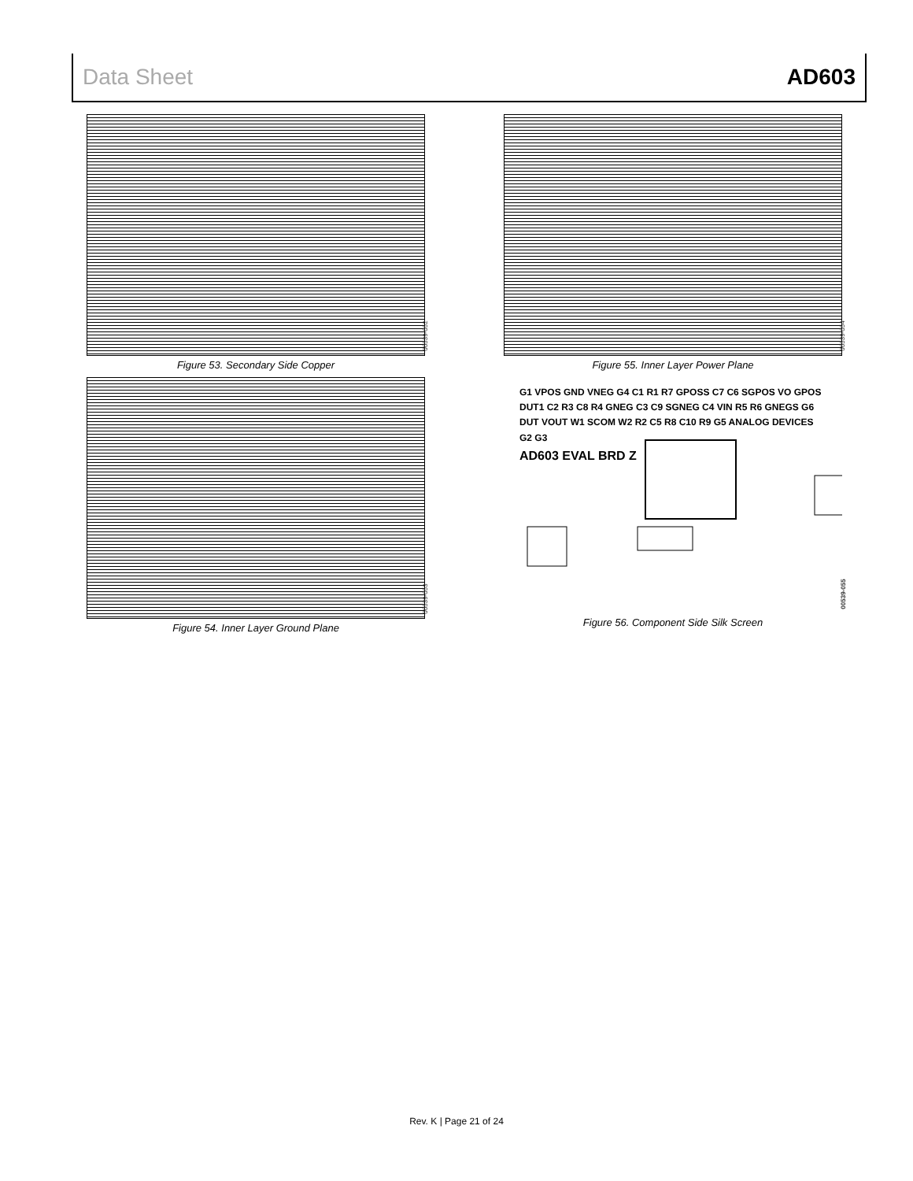Data Sheet AD603
00539-052
Figure 53. Secondary Side Copper
00539-054
Figure 55. Inner Layer Power Plane
00539-053
Figure 54. Inner Layer Ground Plane
G1 VPOS GND VNEG G4 C1 R1 R7 GPOSS C7 C6 SGPOS VO GPOS DUT1 C2 R3 C8 R4 GNEG C3 C9 SGNEG C4 VIN R5 R6 GNEGS G6 DUT VOUT W1 SCOM W2 R2 C5 R8 C10 R9 G5 ANALOG DEVICES G2 G3
AD603 EVAL BRD Z
00539-055
Figure 56. Component Side Silk Screen
Rev. K | Page 21 of 24